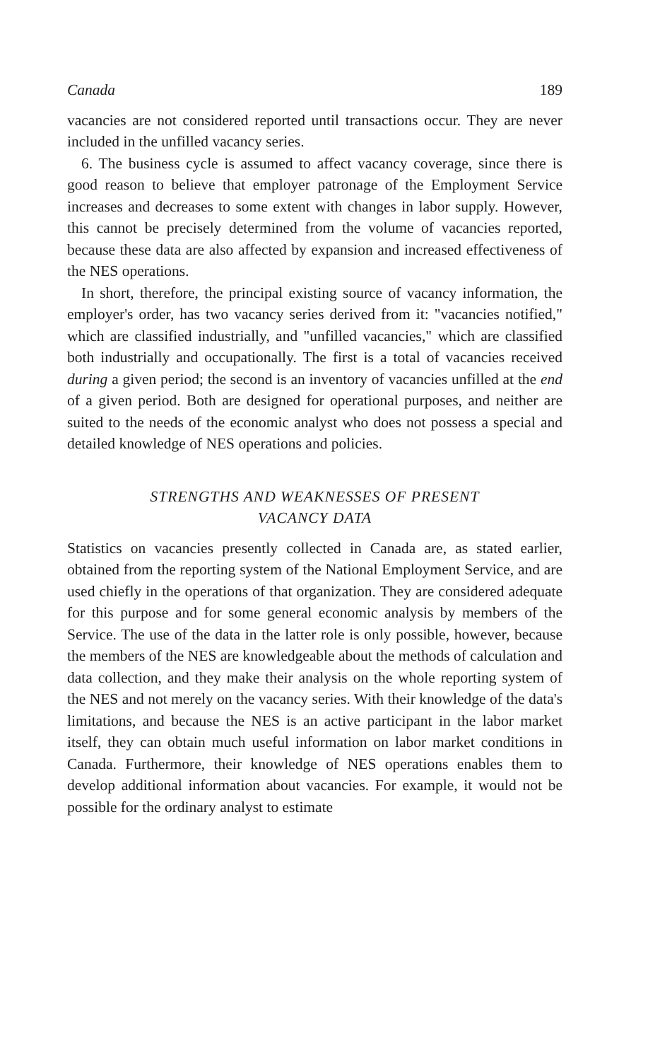Canada 189
vacancies are not considered reported until transactions occur. They are never included in the unfilled vacancy series.
6. The business cycle is assumed to affect vacancy coverage, since there is good reason to believe that employer patronage of the Employment Service increases and decreases to some extent with changes in labor supply. However, this cannot be precisely determined from the volume of vacancies reported, because these data are also affected by expansion and increased effectiveness of the NES operations.
In short, therefore, the principal existing source of vacancy information, the employer's order, has two vacancy series derived from it: "vacancies notified," which are classified industrially, and "unfilled vacancies," which are classified both industrially and occupationally. The first is a total of vacancies received during a given period; the second is an inventory of vacancies unfilled at the end of a given period. Both are designed for operational purposes, and neither are suited to the needs of the economic analyst who does not possess a special and detailed knowledge of NES operations and policies.
STRENGTHS AND WEAKNESSES OF PRESENT
VACANCY DATA
Statistics on vacancies presently collected in Canada are, as stated earlier, obtained from the reporting system of the National Employment Service, and are used chiefly in the operations of that organization. They are considered adequate for this purpose and for some general economic analysis by members of the Service. The use of the data in the latter role is only possible, however, because the members of the NES are knowledgeable about the methods of calculation and data collection, and they make their analysis on the whole reporting system of the NES and not merely on the vacancy series. With their knowledge of the data's limitations, and because the NES is an active participant in the labor market itself, they can obtain much useful information on labor market conditions in Canada. Furthermore, their knowledge of NES operations enables them to develop additional information about vacancies. For example, it would not be possible for the ordinary analyst to estimate